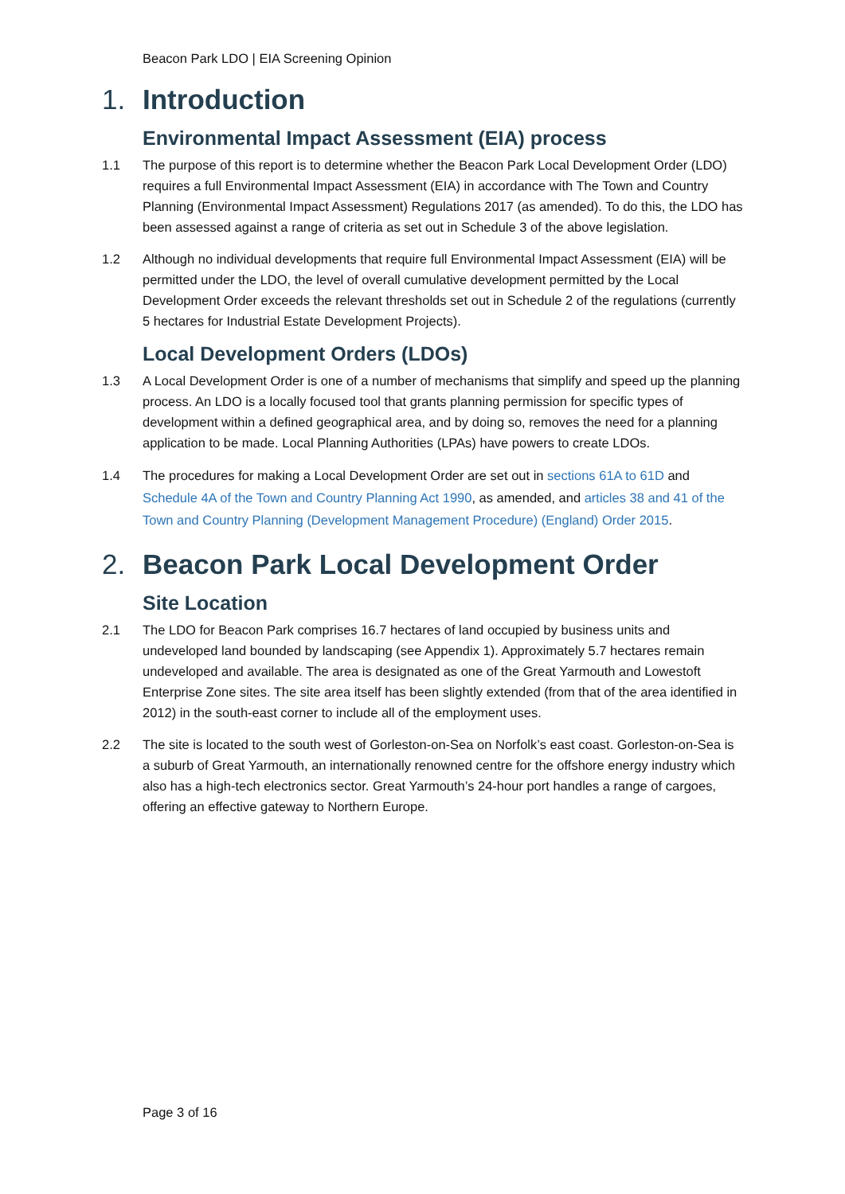Beacon Park LDO | EIA Screening Opinion
1. Introduction
Environmental Impact Assessment (EIA) process
1.1 The purpose of this report is to determine whether the Beacon Park Local Development Order (LDO) requires a full Environmental Impact Assessment (EIA) in accordance with The Town and Country Planning (Environmental Impact Assessment) Regulations 2017 (as amended). To do this, the LDO has been assessed against a range of criteria as set out in Schedule 3 of the above legislation.
1.2 Although no individual developments that require full Environmental Impact Assessment (EIA) will be permitted under the LDO, the level of overall cumulative development permitted by the Local Development Order exceeds the relevant thresholds set out in Schedule 2 of the regulations (currently 5 hectares for Industrial Estate Development Projects).
Local Development Orders (LDOs)
1.3 A Local Development Order is one of a number of mechanisms that simplify and speed up the planning process. An LDO is a locally focused tool that grants planning permission for specific types of development within a defined geographical area, and by doing so, removes the need for a planning application to be made. Local Planning Authorities (LPAs) have powers to create LDOs.
1.4 The procedures for making a Local Development Order are set out in sections 61A to 61D and Schedule 4A of the Town and Country Planning Act 1990, as amended, and articles 38 and 41 of the Town and Country Planning (Development Management Procedure) (England) Order 2015.
2. Beacon Park Local Development Order
Site Location
2.1 The LDO for Beacon Park comprises 16.7 hectares of land occupied by business units and undeveloped land bounded by landscaping (see Appendix 1). Approximately 5.7 hectares remain undeveloped and available. The area is designated as one of the Great Yarmouth and Lowestoft Enterprise Zone sites. The site area itself has been slightly extended (from that of the area identified in 2012) in the south-east corner to include all of the employment uses.
2.2 The site is located to the south west of Gorleston-on-Sea on Norfolk’s east coast. Gorleston-on-Sea is a suburb of Great Yarmouth, an internationally renowned centre for the offshore energy industry which also has a high-tech electronics sector. Great Yarmouth’s 24-hour port handles a range of cargoes, offering an effective gateway to Northern Europe.
Page 3 of 16